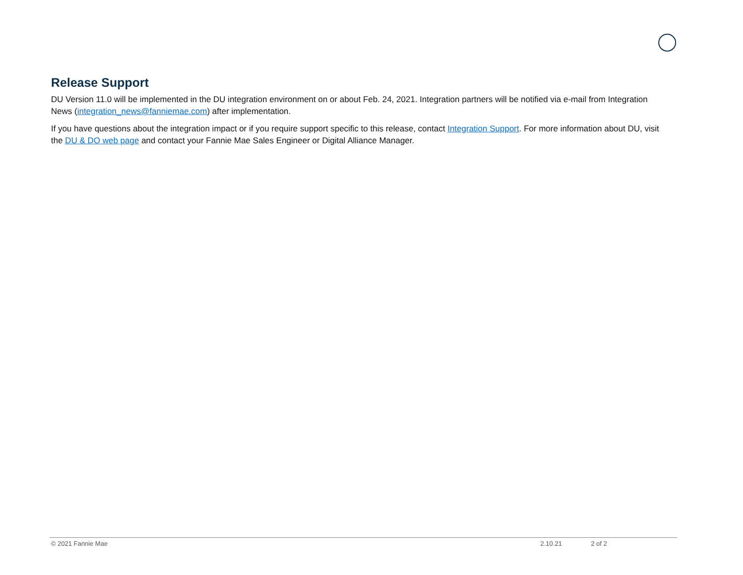Release Support
DU Version 11.0 will be implemented in the DU integration environment on or about Feb. 24, 2021. Integration partners will be notified via e-mail from Integration News (integration_news@fanniemae.com) after implementation.
If you have questions about the integration impact or if you require support specific to this release, contact Integration Support. For more information about DU, visit the DU & DO web page and contact your Fannie Mae Sales Engineer or Digital Alliance Manager.
© 2021 Fannie Mae 2.10.21 2 of 2